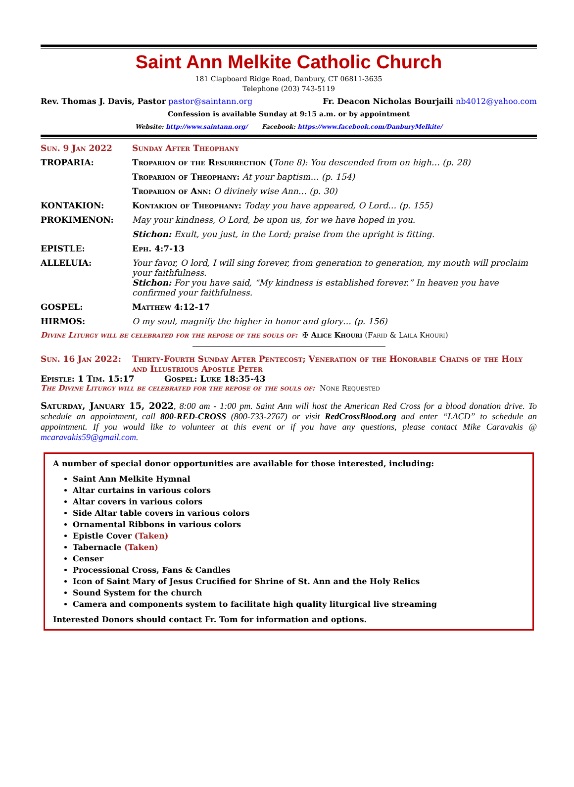Saint Ann Melkite Catholic Church
181 Clapboard Ridge Road, Danbury, CT 06811-3635
Telephone (203) 743-5119
Rev. Thomas J. Davis, Pastor pastor@saintann.org Fr. Deacon Nicholas Bourjaili nb4012@yahoo.com
Confession is available Sunday at 9:15 a.m. or by appointment
Website: http://www.saintann.org/ Facebook: https://www.facebook.com/DanburyMelkite/
Sun. 9 Jan 2022 Sunday After Theophany
TROPARIA: Troparion of the Resurrection (Tone 8): You descended from on high… (p. 28)
Troparion of Theophany: At your baptism… (p. 154)
Troparion of Ann: O divinely wise Ann… (p. 30)
KONTAKION: Kontakion of Theophany: Today you have appeared, O Lord… (p. 155)
PROKIMENON: May your kindness, O Lord, be upon us, for we have hoped in you.
Stichon: Exult, you just, in the Lord; praise from the upright is fitting.
EPISTLE: Eph. 4:7-13
ALLELUIA: Your favor, O lord, I will sing forever, from generation to generation, my mouth will proclaim your faithfulness.
Stichon: For you have said, “My kindness is established forever.” In heaven you have confirmed your faithfulness.
GOSPEL: Matthew 4:12-17
HIRMOS: O my soul, magnify the higher in honor and glory… (p. 156)
Divine Liturgy will be celebrated for the repose of the souls of: ✠ Alice Khouri (Farid & Laila Khouri)
Sun. 16 Jan 2022: Thirty-Fourth Sunday After Pentecost; Veneration of the Honorable Chains of the Holy and Illustrious Apostle Peter
Epistle: 1 Tim. 15:17 Gospel: Luke 18:35-43
The Divine Liturgy will be celebrated for the repose of the souls of: None Requested
Saturday, January 15, 2022, 8:00 am - 1:00 pm. Saint Ann will host the American Red Cross for a blood donation drive. To schedule an appointment, call 800-RED-CROSS (800-733-2767) or visit RedCrossBlood.org and enter “LACD” to schedule an appointment. If you would like to volunteer at this event or if you have any questions, please contact Mike Caravakis @ mcaravakis59@gmail.com.
A number of special donor opportunities are available for those interested, including:
Saint Ann Melkite Hymnal
Altar curtains in various colors
Altar covers in various colors
Side Altar table covers in various colors
Ornamental Ribbons in various colors
Epistle Cover (Taken)
Tabernacle (Taken)
Censer
Processional Cross, Fans & Candles
Icon of Saint Mary of Jesus Crucified for Shrine of St. Ann and the Holy Relics
Sound System for the church
Camera and components system to facilitate high quality liturgical live streaming
Interested Donors should contact Fr. Tom for information and options.